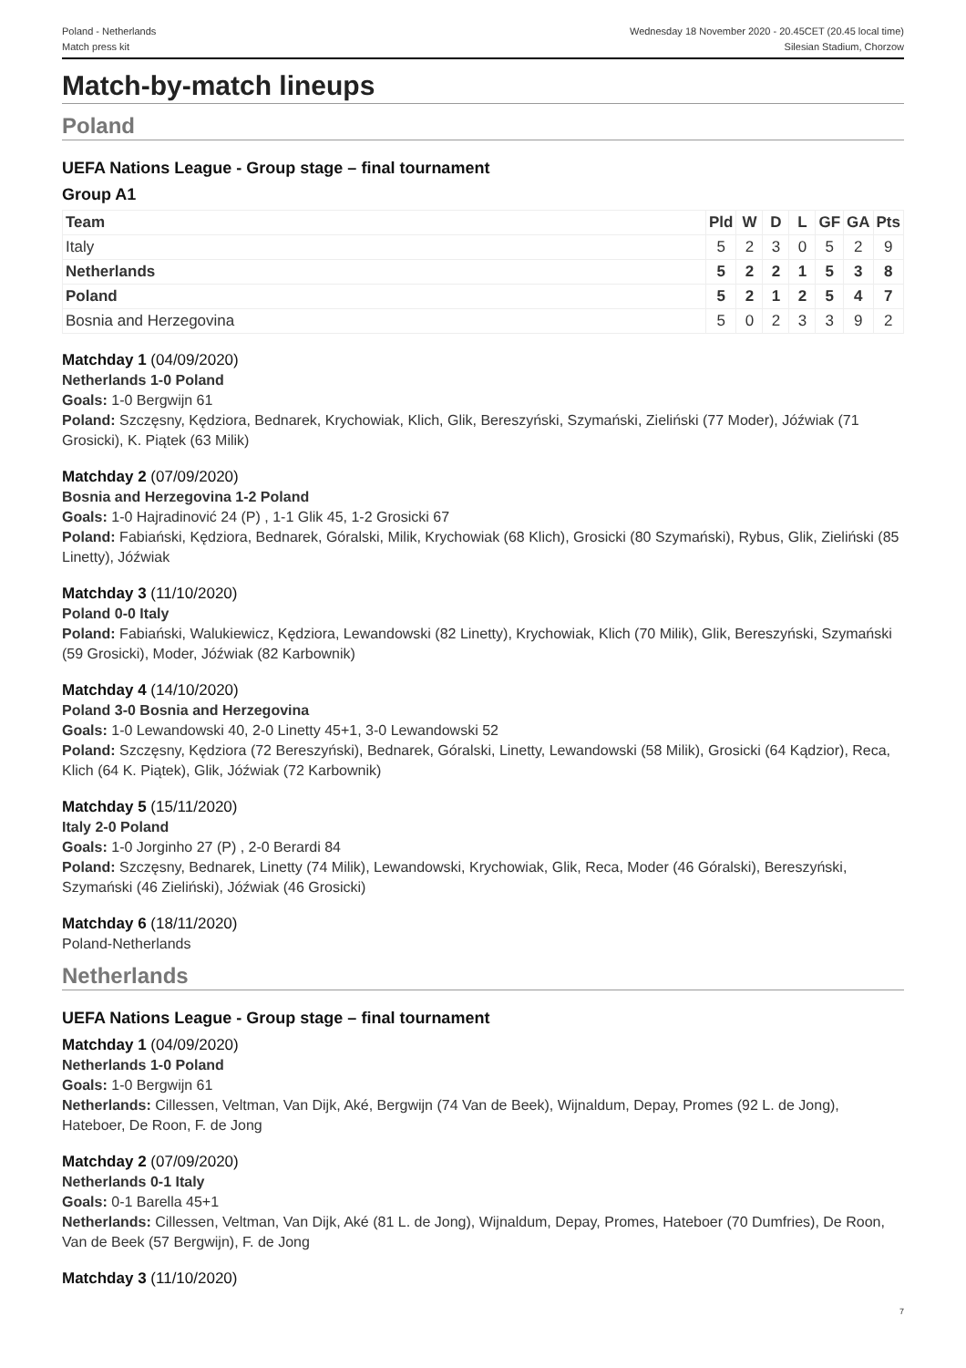Poland - Netherlands
Match press kit
Wednesday 18 November 2020 - 20.45CET (20.45 local time)
Silesian Stadium, Chorzow
Match-by-match lineups
Poland
UEFA Nations League - Group stage – final tournament
Group A1
| Team | Pld | W | D | L | GF | GA | Pts |
| --- | --- | --- | --- | --- | --- | --- | --- |
| Italy | 5 | 2 | 3 | 0 | 5 | 2 | 9 |
| Netherlands | 5 | 2 | 2 | 1 | 5 | 3 | 8 |
| Poland | 5 | 2 | 1 | 2 | 5 | 4 | 7 |
| Bosnia and Herzegovina | 5 | 0 | 2 | 3 | 3 | 9 | 2 |
Matchday 1 (04/09/2020)
Netherlands 1-0 Poland
Goals: 1-0 Bergwijn 61
Poland: Szczęsny, Kędziora, Bednarek, Krychowiak, Klich, Glik, Bereszyński, Szymański, Zieliński (77 Moder), Jóźwiak (71 Grosicki), K. Piątek (63 Milik)
Matchday 2 (07/09/2020)
Bosnia and Herzegovina 1-2 Poland
Goals: 1-0 Hajradinović 24 (P) , 1-1 Glik 45, 1-2 Grosicki 67
Poland: Fabiański, Kędziora, Bednarek, Góralski, Milik, Krychowiak (68 Klich), Grosicki (80 Szymański), Rybus, Glik, Zieliński (85 Linetty), Jóźwiak
Matchday 3 (11/10/2020)
Poland 0-0 Italy
Poland: Fabiański, Walukiewicz, Kędziora, Lewandowski (82 Linetty), Krychowiak, Klich (70 Milik), Glik, Bereszyński, Szymański (59 Grosicki), Moder, Jóźwiak (82 Karbownik)
Matchday 4 (14/10/2020)
Poland 3-0 Bosnia and Herzegovina
Goals: 1-0 Lewandowski 40, 2-0 Linetty 45+1, 3-0 Lewandowski 52
Poland: Szczęsny, Kędziora (72 Bereszyński), Bednarek, Góralski, Linetty, Lewandowski (58 Milik), Grosicki (64 Kądzior), Reca, Klich (64 K. Piątek), Glik, Jóźwiak (72 Karbownik)
Matchday 5 (15/11/2020)
Italy 2-0 Poland
Goals: 1-0 Jorginho 27 (P) , 2-0 Berardi 84
Poland: Szczęsny, Bednarek, Linetty (74 Milik), Lewandowski, Krychowiak, Glik, Reca, Moder (46 Góralski), Bereszyński, Szymański (46 Zieliński), Jóźwiak (46 Grosicki)
Matchday 6 (18/11/2020)
Poland-Netherlands
Netherlands
UEFA Nations League - Group stage – final tournament
Matchday 1 (04/09/2020)
Netherlands 1-0 Poland
Goals: 1-0 Bergwijn 61
Netherlands: Cillessen, Veltman, Van Dijk, Aké, Bergwijn (74 Van de Beek), Wijnaldum, Depay, Promes (92 L. de Jong), Hateboer, De Roon, F. de Jong
Matchday 2 (07/09/2020)
Netherlands 0-1 Italy
Goals: 0-1 Barella 45+1
Netherlands: Cillessen, Veltman, Van Dijk, Aké (81 L. de Jong), Wijnaldum, Depay, Promes, Hateboer (70 Dumfries), De Roon, Van de Beek (57 Bergwijn), F. de Jong
Matchday 3 (11/10/2020)
7